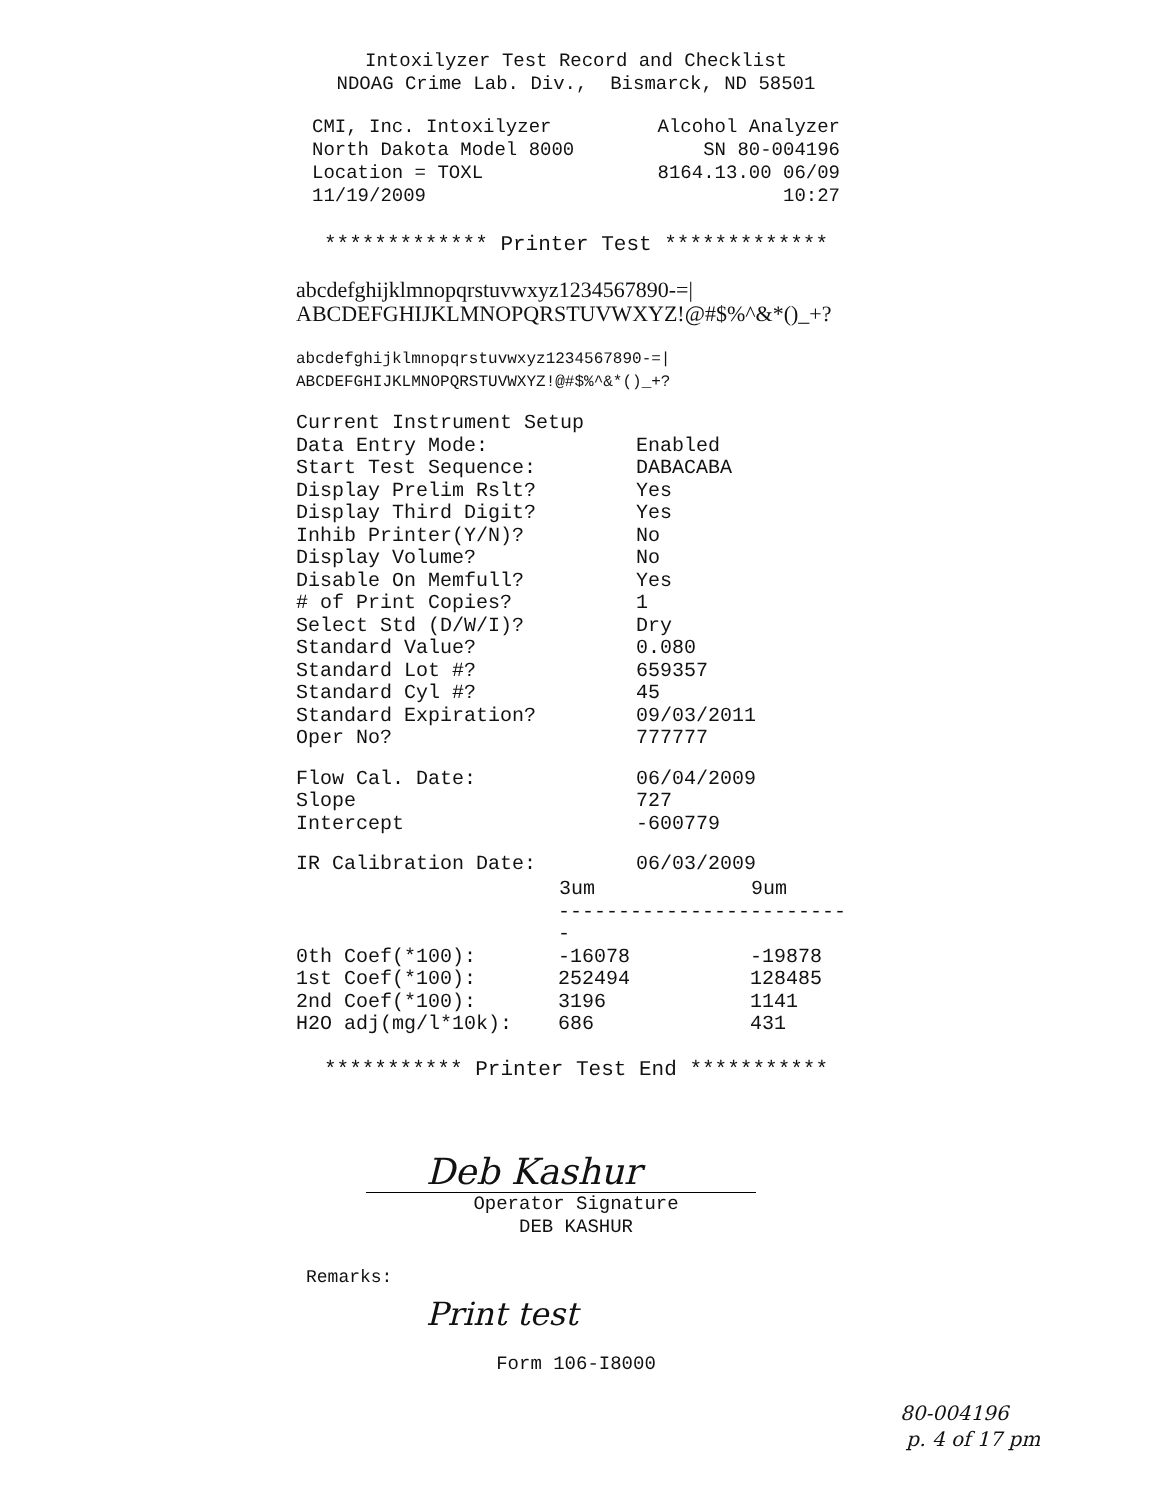Intoxilyzer Test Record and Checklist
NDOAG Crime Lab. Div., Bismarck, ND 58501
CMI, Inc. Intoxilyzer Alcohol Analyzer
North Dakota Model 8000 SN 80-004196
Location = TOXL 8164.13.00 06/09
11/19/2009 10:27
************* Printer Test *************
abcdefghijklmnopqrstuvwxyz1234567890-=|
ABCDEFGHIJKLMNOPQRSTUVWXYZ!@#$%^&*()_+?
abcdefghijklmnopqrstuvwxyz1234567890-=|
ABCDEFGHIJKLMNOPQRSTUVWXYZ!@#$%^&*()_+?
| Current Instrument Setup | |
| Data Entry Mode: | Enabled |
| Start Test Sequence: | DABACABA |
| Display Prelim Rslt? | Yes |
| Display Third Digit? | Yes |
| Inhib Printer(Y/N)? | No |
| Display Volume? | No |
| Disable On Memfull? | Yes |
| # of Print Copies? | 1 |
| Select Std (D/W/I)? | Dry |
| Standard Value? | 0.080 |
| Standard Lot #? | 659357 |
| Standard Cyl #? | 45 |
| Standard Expiration? | 09/03/2011 |
| Oper No? | 777777 |
| Flow Cal. Date: | 06/04/2009 |
| Slope | 727 |
| Intercept | -600779 |
| IR Calibration Date: | 06/03/2009 |
| | 3um | 9um |
| --- | --- | --- |
| | ------------------------- | |
| 0th Coef(*100): | -16078 | -19878 |
| 1st Coef(*100): | 252494 | 128485 |
| 2nd Coef(*100): | 3196 | 1141 |
| H2O adj(mg/l*10k): | 686 | 431 |
*********** Printer Test End ***********
Deb Kashur
Operator Signature
DEB KASHUR
Remarks:
Print test
Form 106-I8000
80-004196
p. 4 of 17 pm